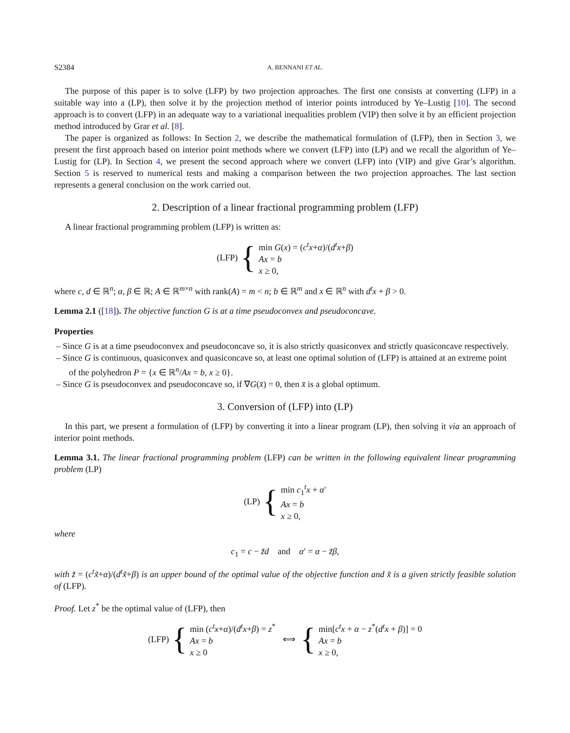S2384 A. BENNANI ET AL.
The purpose of this paper is to solve (LFP) by two projection approaches. The first one consists at converting (LFP) in a suitable way into a (LP), then solve it by the projection method of interior points introduced by Ye–Lustig [10]. The second approach is to convert (LFP) in an adequate way to a variational inequalities problem (VIP) then solve it by an efficient projection method introduced by Grar et al. [8].
The paper is organized as follows: In Section 2, we describe the mathematical formulation of (LFP), then in Section 3, we present the first approach based on interior point methods where we convert (LFP) into (LP) and we recall the algorithm of Ye–Lustig for (LP). In Section 4, we present the second approach where we convert (LFP) into (VIP) and give Grar’s algorithm. Section 5 is reserved to numerical tests and making a comparison between the two projection approaches. The last section represents a general conclusion on the work carried out.
2. Description of a linear fractional programming problem (LFP)
A linear fractional programming problem (LFP) is written as:
(LFP) {
min G(x) = (c<sup>t</sup>x+α)/(d<sup>t</sup>x+β)
Ax = b
x ≥ 0,
where c, d ∈ ℝ<sup>n</sup>; α, β ∈ ℝ; A ∈ ℝ<sup>m×n</sup> with rank(A) = m < n; b ∈ ℝ<sup>m</sup> and x ∈ ℝ<sup>n</sup> with d<sup>t</sup>x + β > 0.
Lemma 2.1 ([18]). The objective function G is at a time pseudoconvex and pseudoconcave.
Properties
– Since G is at a time pseudoconvex and pseudoconcave so, it is also strictly quasiconvex and strictly quasiconcave respectively.
– Since G is continuous, quasiconvex and quasiconcave so, at least one optimal solution of (LFP) is attained at an extreme point of the polyhedron P = {x ∈ ℝ<sup>n</sup>/Ax = b, x ≥ 0}.
– Since G is pseudoconvex and pseudoconcave so, if ∇G(x̄) = 0, then x̄ is a global optimum.
3. Conversion of (LFP) into (LP)
In this part, we present a formulation of (LFP) by converting it into a linear program (LP), then solving it via an approach of interior point methods.
Lemma 3.1. The linear fractional programming problem (LFP) can be written in the following equivalent linear programming problem (LP)
(LP) {
min c<sub>1</sub><sup>t</sup>x + α′
Ax = b
x ≥ 0,
where
c<sub>1</sub> = c − z̃d and α′ = α − z̃β,
with z̃ = (c<sup>t</sup>x̃+α)/(d<sup>t</sup>x̃+β) is an upper bound of the optimal value of the objective function and x̃ is a given strictly feasible solution of (LFP).
Proof. Let z<sup>*</sup> be the optimal value of (LFP), then
(LFP) {
min (c<sup>t</sup>x+α)/(d<sup>t</sup>x+β) = z<sup>*</sup>
Ax = b
x ≥ 0
⟺ {
min[c<sup>t</sup>x + α − z<sup>*</sup>(d<sup>t</sup>x + β)] = 0
Ax = b
x ≥ 0,